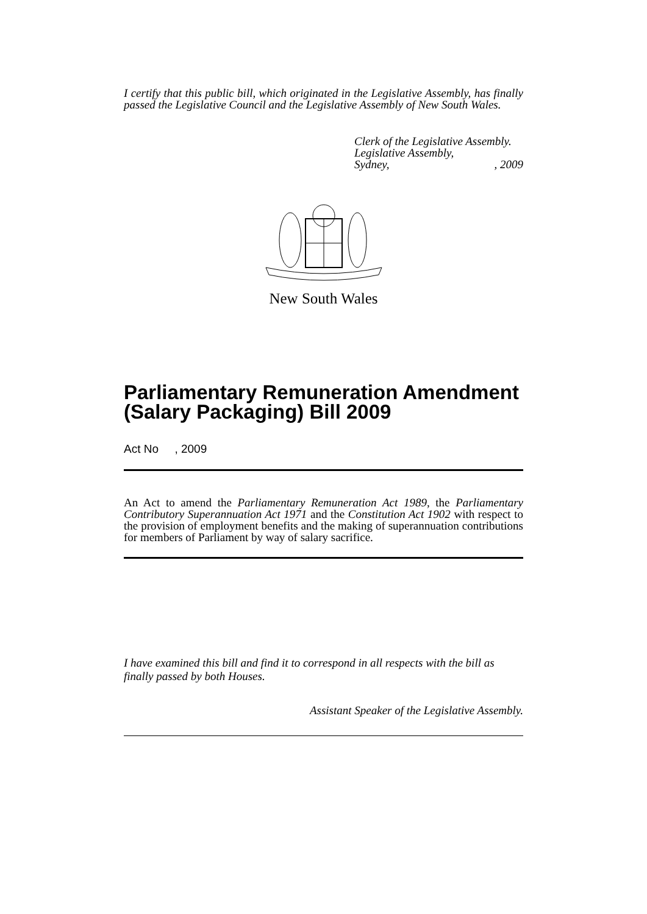I certify that this public bill, which originated in the Legislative Assembly, has finally passed the Legislative Council and the Legislative Assembly of New South Wales.
Clerk of the Legislative Assembly.
Legislative Assembly,
Sydney,, 2009
New South Wales
Parliamentary Remuneration Amendment (Salary Packaging) Bill 2009
Act No , 2009
An Act to amend the Parliamentary Remuneration Act 1989, the Parliamentary Contributory Superannuation Act 1971 and the Constitution Act 1902 with respect to the provision of employment benefits and the making of superannuation contributions for members of Parliament by way of salary sacrifice.
I have examined this bill and find it to correspond in all respects with the bill as finally passed by both Houses.
Assistant Speaker of the Legislative Assembly.